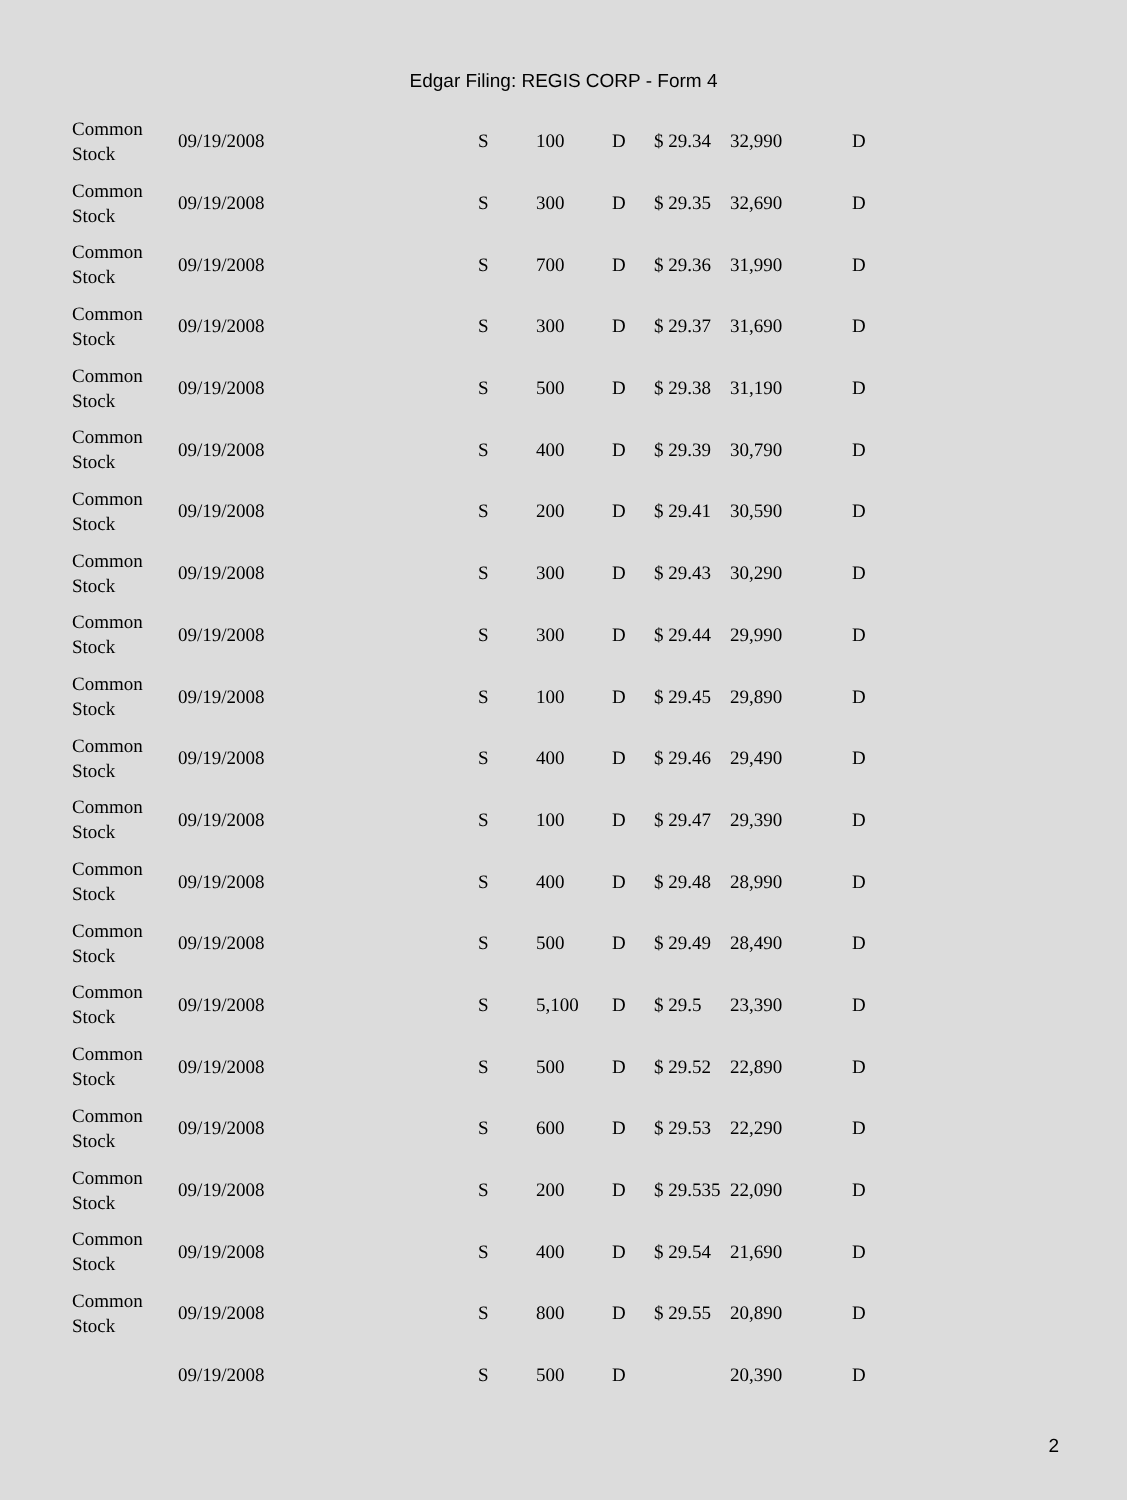Edgar Filing: REGIS CORP - Form 4
| Common Stock | 09/19/2008 | S | 100 | D | $ 29.34 | 32,990 | D |
| Common Stock | 09/19/2008 | S | 300 | D | $ 29.35 | 32,690 | D |
| Common Stock | 09/19/2008 | S | 700 | D | $ 29.36 | 31,990 | D |
| Common Stock | 09/19/2008 | S | 300 | D | $ 29.37 | 31,690 | D |
| Common Stock | 09/19/2008 | S | 500 | D | $ 29.38 | 31,190 | D |
| Common Stock | 09/19/2008 | S | 400 | D | $ 29.39 | 30,790 | D |
| Common Stock | 09/19/2008 | S | 200 | D | $ 29.41 | 30,590 | D |
| Common Stock | 09/19/2008 | S | 300 | D | $ 29.43 | 30,290 | D |
| Common Stock | 09/19/2008 | S | 300 | D | $ 29.44 | 29,990 | D |
| Common Stock | 09/19/2008 | S | 100 | D | $ 29.45 | 29,890 | D |
| Common Stock | 09/19/2008 | S | 400 | D | $ 29.46 | 29,490 | D |
| Common Stock | 09/19/2008 | S | 100 | D | $ 29.47 | 29,390 | D |
| Common Stock | 09/19/2008 | S | 400 | D | $ 29.48 | 28,990 | D |
| Common Stock | 09/19/2008 | S | 500 | D | $ 29.49 | 28,490 | D |
| Common Stock | 09/19/2008 | S | 5,100 | D | $ 29.5 | 23,390 | D |
| Common Stock | 09/19/2008 | S | 500 | D | $ 29.52 | 22,890 | D |
| Common Stock | 09/19/2008 | S | 600 | D | $ 29.53 | 22,290 | D |
| Common Stock | 09/19/2008 | S | 200 | D | $ 29.535 | 22,090 | D |
| Common Stock | 09/19/2008 | S | 400 | D | $ 29.54 | 21,690 | D |
| Common Stock | 09/19/2008 | S | 800 | D | $ 29.55 | 20,890 | D |
| | 09/19/2008 | S | 500 | D | | 20,390 | D |
2